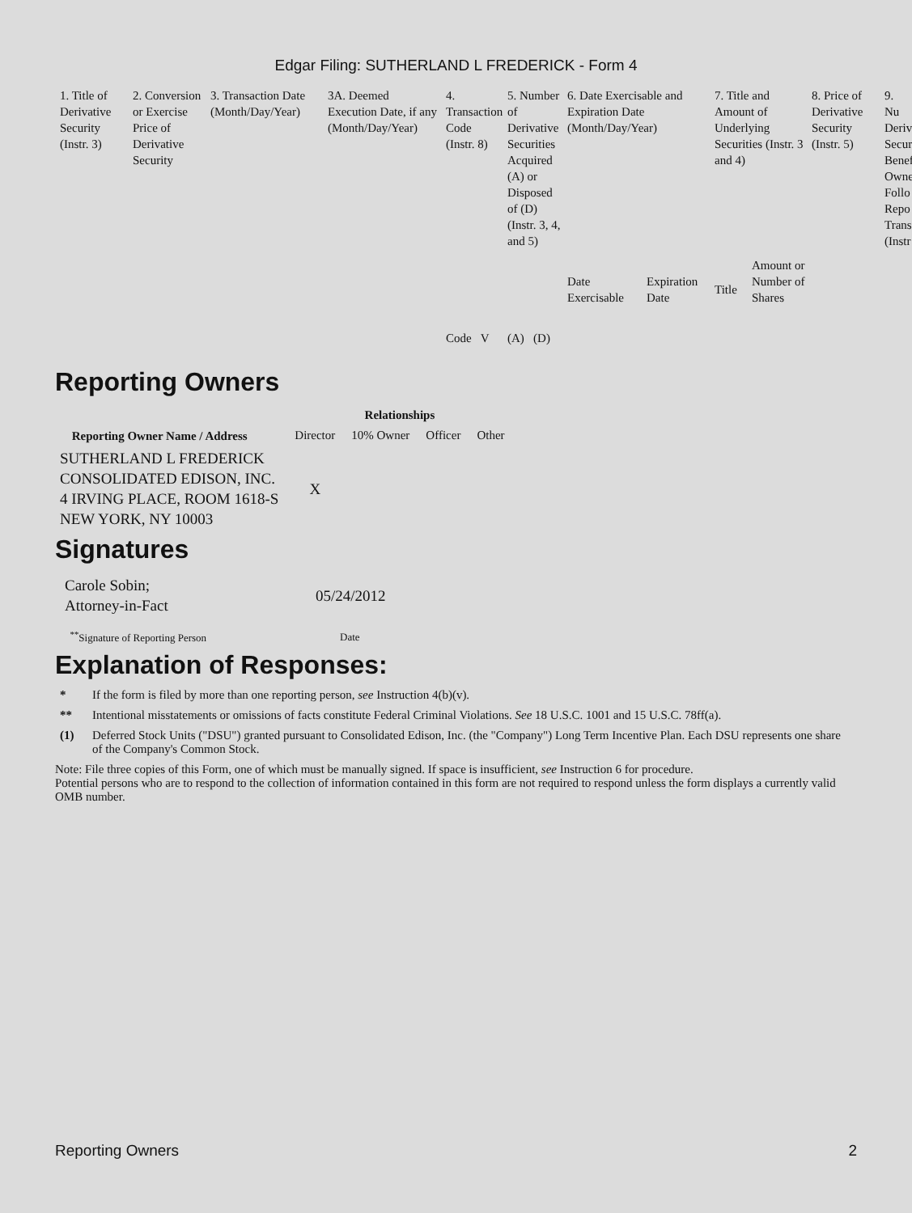Edgar Filing: SUTHERLAND L FREDERICK - Form 4
| 1. Title of Derivative Security (Instr. 3) | 2. Conversion or Exercise Price of Derivative Security | 3. Transaction Date (Month/Day/Year) | 3A. Deemed Execution Date, if any (Month/Day/Year) | 4. Transaction Code (Instr. 8) | 5. Number of Derivative Securities Acquired (A) or Disposed of (D) (Instr. 3, 4, and 5) | 6. Date Exercisable and Expiration Date (Month/Day/Year) | | 7. Title and Amount of Underlying Securities (Instr. 3 and 4) | | 8. Price of Derivative Security (Instr. 5) | 9. Nu Deriv Secur Benef Owne Follo Repo Trans (Instr |
| --- | --- | --- | --- | --- | --- | --- | --- | --- | --- | --- | --- |
| | | | | Code V | (A) (D) | Date Exercisable | Expiration Date | Title | Amount or Number of Shares | | |
Reporting Owners
| Reporting Owner Name / Address | Relationships | | | |
| --- | --- | --- | --- | --- |
| | Director | 10% Owner | Officer | Other |
| SUTHERLAND L FREDERICK CONSOLIDATED EDISON, INC. 4 IRVING PLACE, ROOM 1618-S NEW YORK, NY 10003 | X | | | |
Signatures
| Carole Sobin; Attorney-in-Fact | 05/24/2012 |
| <sup>**</sup> Signature of Reporting Person | Date |
Explanation of Responses:
* If the form is filed by more than one reporting person, see Instruction 4(b)(v).
** Intentional misstatements or omissions of facts constitute Federal Criminal Violations. See 18 U.S.C. 1001 and 15 U.S.C. 78ff(a).
(1) Deferred Stock Units ("DSU") granted pursuant to Consolidated Edison, Inc. (the "Company") Long Term Incentive Plan. Each DSU represents one share of the Company's Common Stock.
Note: File three copies of this Form, one of which must be manually signed. If space is insufficient, see Instruction 6 for procedure.
Potential persons who are to respond to the collection of information contained in this form are not required to respond unless the form displays a currently valid OMB number.
Reporting Owners 2